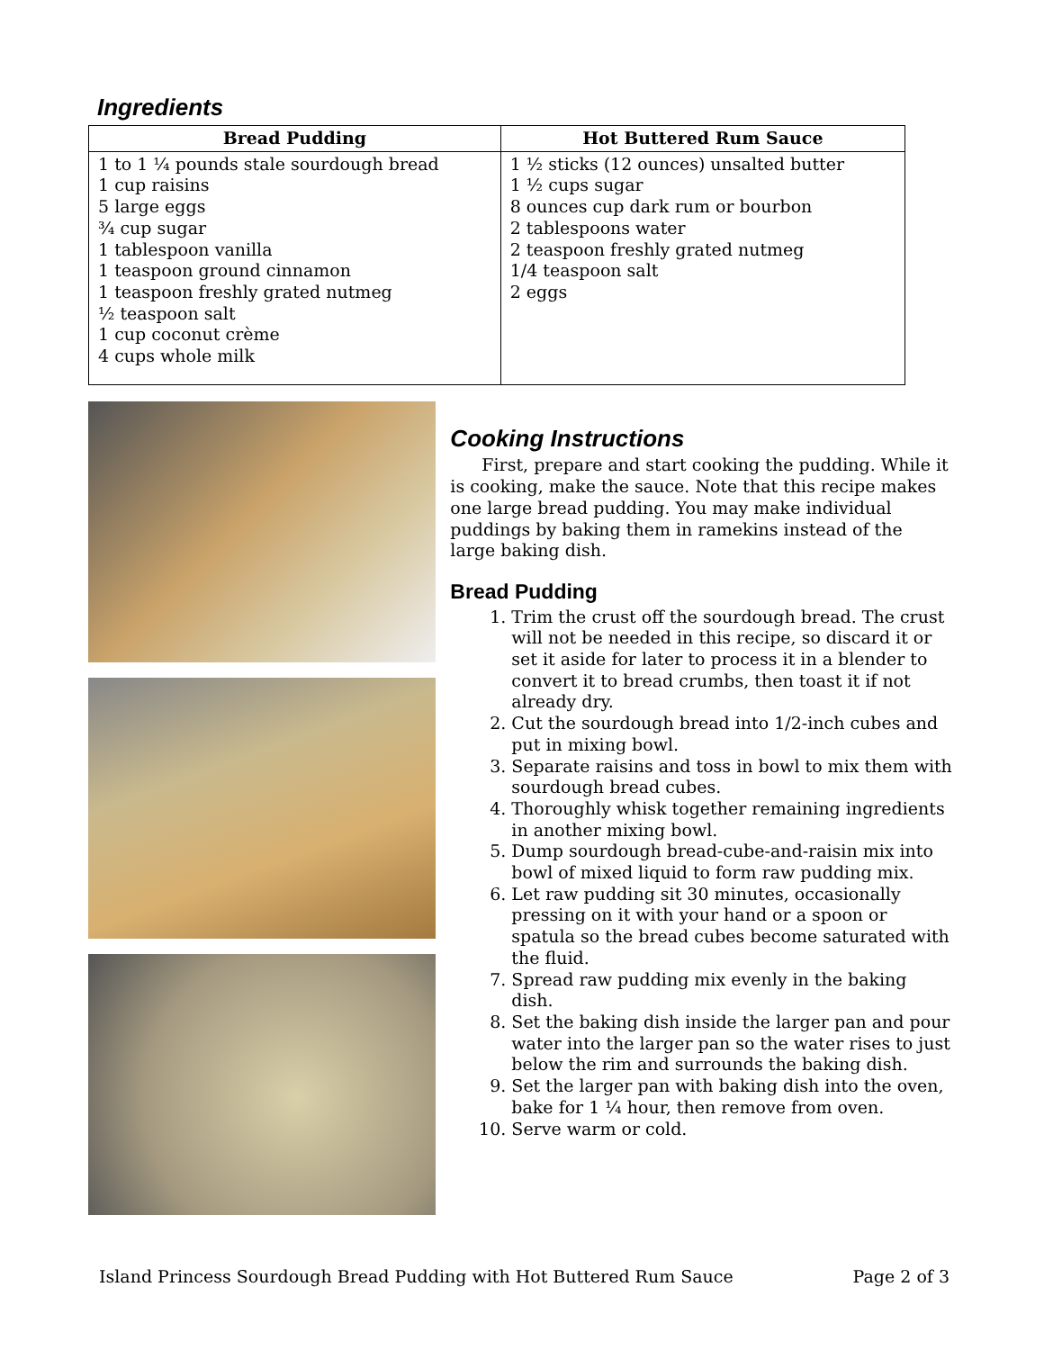Ingredients
| Bread Pudding | Hot Buttered Rum Sauce |
| --- | --- |
| 1 to 1 ¼ pounds stale sourdough bread 1 cup raisins 5 large eggs ¾ cup sugar 1 tablespoon vanilla 1 teaspoon ground cinnamon 1 teaspoon freshly grated nutmeg ½ teaspoon salt 1 cup coconut crème 4 cups whole milk | 1 ½ sticks (12 ounces) unsalted butter 1 ½ cups sugar 8 ounces cup dark rum or bourbon 2 tablespoons water 2 teaspoon freshly grated nutmeg 1/4 teaspoon salt 2 eggs |
Cooking Instructions
First, prepare and start cooking the pudding. While it is cooking, make the sauce. Note that this recipe makes one large bread pudding. You may make individual puddings by baking them in ramekins instead of the large baking dish.
Bread Pudding
1. Trim the crust off the sourdough bread. The crust will not be needed in this recipe, so discard it or set it aside for later to process it in a blender to convert it to bread crumbs, then toast it if not already dry.
2. Cut the sourdough bread into 1/2-inch cubes and put in mixing bowl.
3. Separate raisins and toss in bowl to mix them with sourdough bread cubes.
4. Thoroughly whisk together remaining ingredients in another mixing bowl.
5. Dump sourdough bread-cube-and-raisin mix into bowl of mixed liquid to form raw pudding mix.
6. Let raw pudding sit 30 minutes, occasionally pressing on it with your hand or a spoon or spatula so the bread cubes become saturated with the fluid.
7. Spread raw pudding mix evenly in the baking dish.
8. Set the baking dish inside the larger pan and pour water into the larger pan so the water rises to just below the rim and surrounds the baking dish.
9. Set the larger pan with baking dish into the oven, bake for 1 ¼ hour, then remove from oven.
10. Serve warm or cold.
Island Princess Sourdough Bread Pudding with Hot Buttered Rum Sauce Page 2 of 3